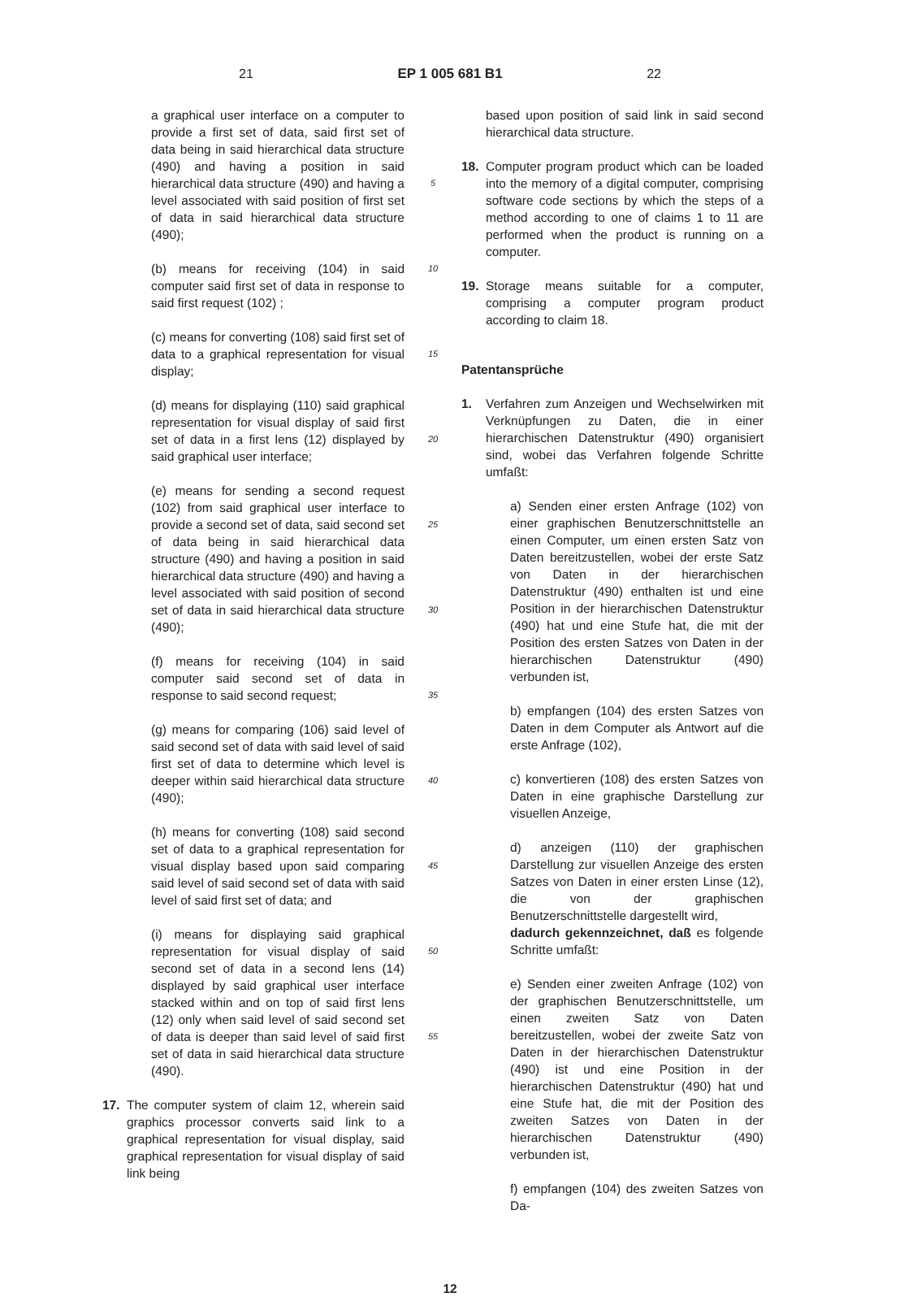21 EP 1 005 681 B1 22
a graphical user interface on a computer to provide a first set of data, said first set of data being in said hierarchical data structure (490) and having a position in said hierarchical data structure (490) and having a level associated with said position of first set of data in said hierarchical data structure (490);
(b) means for receiving (104) in said computer said first set of data in response to said first request (102) ;
(c) means for converting (108) said first set of data to a graphical representation for visual display;
(d) means for displaying (110) said graphical representation for visual display of said first set of data in a first lens (12) displayed by said graphical user interface;
(e) means for sending a second request (102) from said graphical user interface to provide a second set of data, said second set of data being in said hierarchical data structure (490) and having a position in said hierarchical data structure (490) and having a level associated with said position of second set of data in said hierarchical data structure (490);
(f) means for receiving (104) in said computer said second set of data in response to said second request;
(g) means for comparing (106) said level of said second set of data with said level of said first set of data to determine which level is deeper within said hierarchical data structure (490);
(h) means for converting (108) said second set of data to a graphical representation for visual display based upon said comparing said level of said second set of data with said level of said first set of data; and
(i) means for displaying said graphical representation for visual display of said second set of data in a second lens (14) displayed by said graphical user interface stacked within and on top of said first lens (12) only when said level of said second set of data is deeper than said level of said first set of data in said hierarchical data structure (490).
17. The computer system of claim 12, wherein said graphics processor converts said link to a graphical representation for visual display, said graphical representation for visual display of said link being
5
10
15
20
25
30
35
40
45
50
55
based upon position of said link in said second hierarchical data structure.
18. Computer program product which can be loaded into the memory of a digital computer, comprising software code sections by which the steps of a method according to one of claims 1 to 11 are performed when the product is running on a computer.
19. Storage means suitable for a computer, comprising a computer program product according to claim 18.
Patentansprüche
1. Verfahren zum Anzeigen und Wechselwirken mit Verknüpfungen zu Daten, die in einer hierarchischen Datenstruktur (490) organisiert sind, wobei das Verfahren folgende Schritte umfaßt:
a) Senden einer ersten Anfrage (102) von einer graphischen Benutzerschnittstelle an einen Computer, um einen ersten Satz von Daten bereitzustellen, wobei der erste Satz von Daten in der hierarchischen Datenstruktur (490) enthalten ist und eine Position in der hierarchischen Datenstruktur (490) hat und eine Stufe hat, die mit der Position des ersten Satzes von Daten in der hierarchischen Datenstruktur (490) verbunden ist,
b) empfangen (104) des ersten Satzes von Daten in dem Computer als Antwort auf die erste Anfrage (102),
c) konvertieren (108) des ersten Satzes von Daten in eine graphische Darstellung zur visuellen Anzeige,
d) anzeigen (110) der graphischen Darstellung zur visuellen Anzeige des ersten Satzes von Daten in einer ersten Linse (12), die von der graphischen Benutzerschnittstelle dargestellt wird,
dadurch gekennzeichnet, daß es folgende Schritte umfaßt:
e) Senden einer zweiten Anfrage (102) von der graphischen Benutzerschnittstelle, um einen zweiten Satz von Daten bereitzustellen, wobei der zweite Satz von Daten in der hierarchischen Datenstruktur (490) ist und eine Position in der hierarchischen Datenstruktur (490) hat und eine Stufe hat, die mit der Position des zweiten Satzes von Daten in der hierarchischen Datenstruktur (490) verbunden ist,
f) empfangen (104) des zweiten Satzes von Da-
12